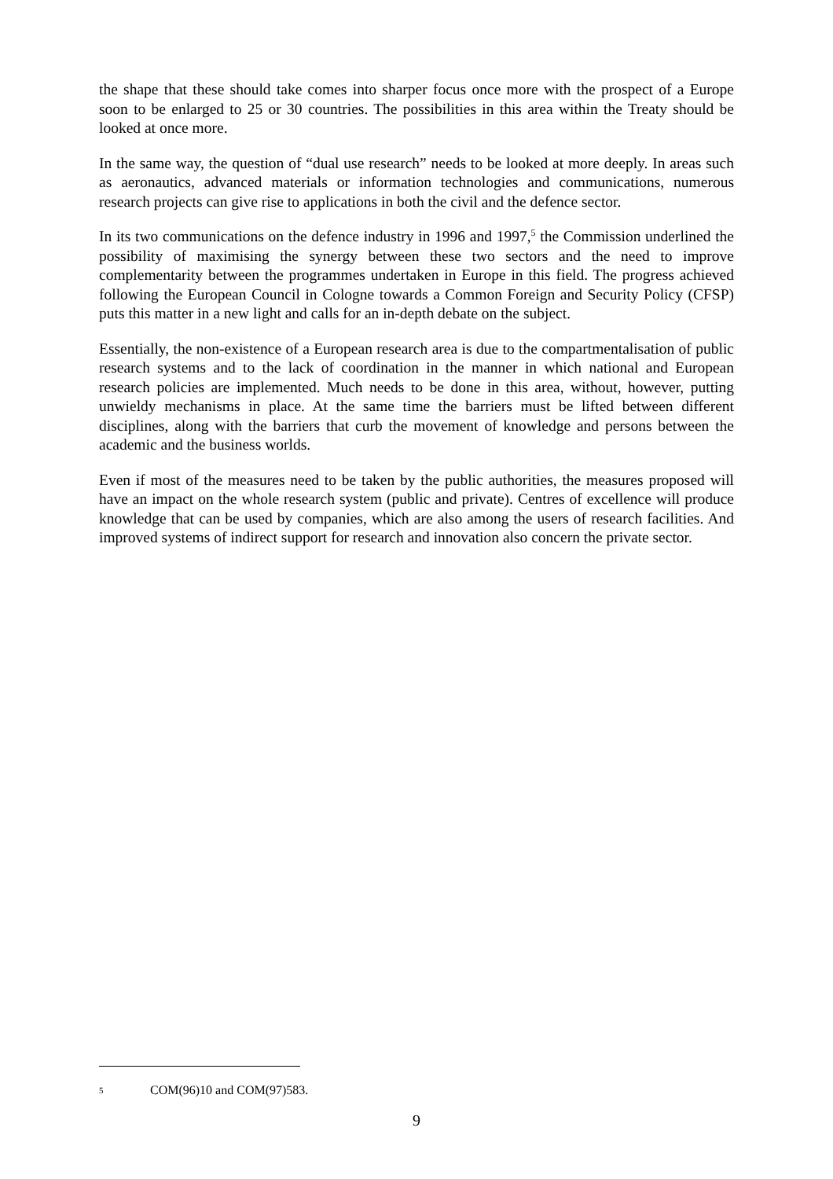the shape that these should take comes into sharper focus once more with the prospect of a Europe soon to be enlarged to 25 or 30 countries. The possibilities in this area within the Treaty should be looked at once more.
In the same way, the question of “dual use research” needs to be looked at more deeply. In areas such as aeronautics, advanced materials or information technologies and communications, numerous research projects can give rise to applications in both the civil and the defence sector.
In its two communications on the defence industry in 1996 and 1997,<sup>5</sup> the Commission underlined the possibility of maximising the synergy between these two sectors and the need to improve complementarity between the programmes undertaken in Europe in this field. The progress achieved following the European Council in Cologne towards a Common Foreign and Security Policy (CFSP) puts this matter in a new light and calls for an in-depth debate on the subject.
Essentially, the non-existence of a European research area is due to the compartmentalisation of public research systems and to the lack of coordination in the manner in which national and European research policies are implemented. Much needs to be done in this area, without, however, putting unwieldy mechanisms in place. At the same time the barriers must be lifted between different disciplines, along with the barriers that curb the movement of knowledge and persons between the academic and the business worlds.
Even if most of the measures need to be taken by the public authorities, the measures proposed will have an impact on the whole research system (public and private). Centres of excellence will produce knowledge that can be used by companies, which are also among the users of research facilities. And improved systems of indirect support for research and innovation also concern the private sector.
5 COM(96)10 and COM(97)583.
9